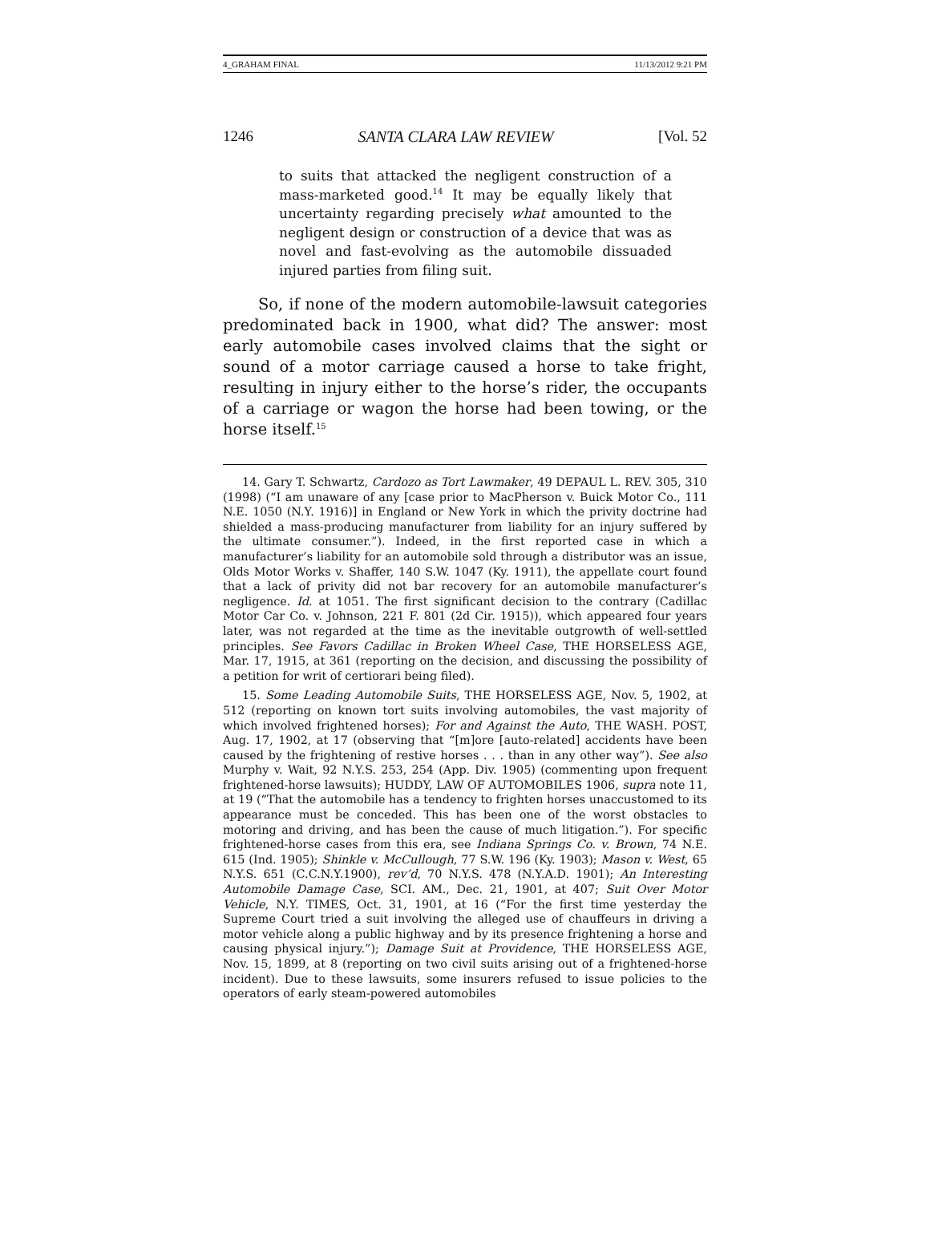4_GRAHAM FINAL 11/13/2012 9:21 PM
1246 SANTA CLARA LAW REVIEW [Vol. 52
to suits that attacked the negligent construction of a mass-marketed good.<sup>14</sup> It may be equally likely that uncertainty regarding precisely what amounted to the negligent design or construction of a device that was as novel and fast-evolving as the automobile dissuaded injured parties from filing suit.
So, if none of the modern automobile-lawsuit categories predominated back in 1900, what did? The answer: most early automobile cases involved claims that the sight or sound of a motor carriage caused a horse to take fright, resulting in injury either to the horse’s rider, the occupants of a carriage or wagon the horse had been towing, or the horse itself.<sup>15</sup>
14. Gary T. Schwartz, Cardozo as Tort Lawmaker, 49 DEPAUL L. REV. 305, 310 (1998) (“I am unaware of any [case prior to MacPherson v. Buick Motor Co., 111 N.E. 1050 (N.Y. 1916)] in England or New York in which the privity doctrine had shielded a mass-producing manufacturer from liability for an injury suffered by the ultimate consumer.”). Indeed, in the first reported case in which a manufacturer’s liability for an automobile sold through a distributor was an issue, Olds Motor Works v. Shaffer, 140 S.W. 1047 (Ky. 1911), the appellate court found that a lack of privity did not bar recovery for an automobile manufacturer’s negligence. Id. at 1051. The first significant decision to the contrary (Cadillac Motor Car Co. v. Johnson, 221 F. 801 (2d Cir. 1915)), which appeared four years later, was not regarded at the time as the inevitable outgrowth of well-settled principles. See Favors Cadillac in Broken Wheel Case, THE HORSELESS AGE, Mar. 17, 1915, at 361 (reporting on the decision, and discussing the possibility of a petition for writ of certiorari being filed).
15. Some Leading Automobile Suits, THE HORSELESS AGE, Nov. 5, 1902, at 512 (reporting on known tort suits involving automobiles, the vast majority of which involved frightened horses); For and Against the Auto, THE WASH. POST, Aug. 17, 1902, at 17 (observing that “[m]ore [auto-related] accidents have been caused by the frightening of restive horses . . . than in any other way”). See also Murphy v. Wait, 92 N.Y.S. 253, 254 (App. Div. 1905) (commenting upon frequent frightened-horse lawsuits); HUDDY, LAW OF AUTOMOBILES 1906, supra note 11, at 19 (“That the automobile has a tendency to frighten horses unaccustomed to its appearance must be conceded. This has been one of the worst obstacles to motoring and driving, and has been the cause of much litigation.”). For specific frightened-horse cases from this era, see Indiana Springs Co. v. Brown, 74 N.E. 615 (Ind. 1905); Shinkle v. McCullough, 77 S.W. 196 (Ky. 1903); Mason v. West, 65 N.Y.S. 651 (C.C.N.Y.1900), rev’d, 70 N.Y.S. 478 (N.Y.A.D. 1901); An Interesting Automobile Damage Case, SCI. AM., Dec. 21, 1901, at 407; Suit Over Motor Vehicle, N.Y. TIMES, Oct. 31, 1901, at 16 (“For the first time yesterday the Supreme Court tried a suit involving the alleged use of chauffeurs in driving a motor vehicle along a public highway and by its presence frightening a horse and causing physical injury.”); Damage Suit at Providence, THE HORSELESS AGE, Nov. 15, 1899, at 8 (reporting on two civil suits arising out of a frightened-horse incident). Due to these lawsuits, some insurers refused to issue policies to the operators of early steam-powered automobiles